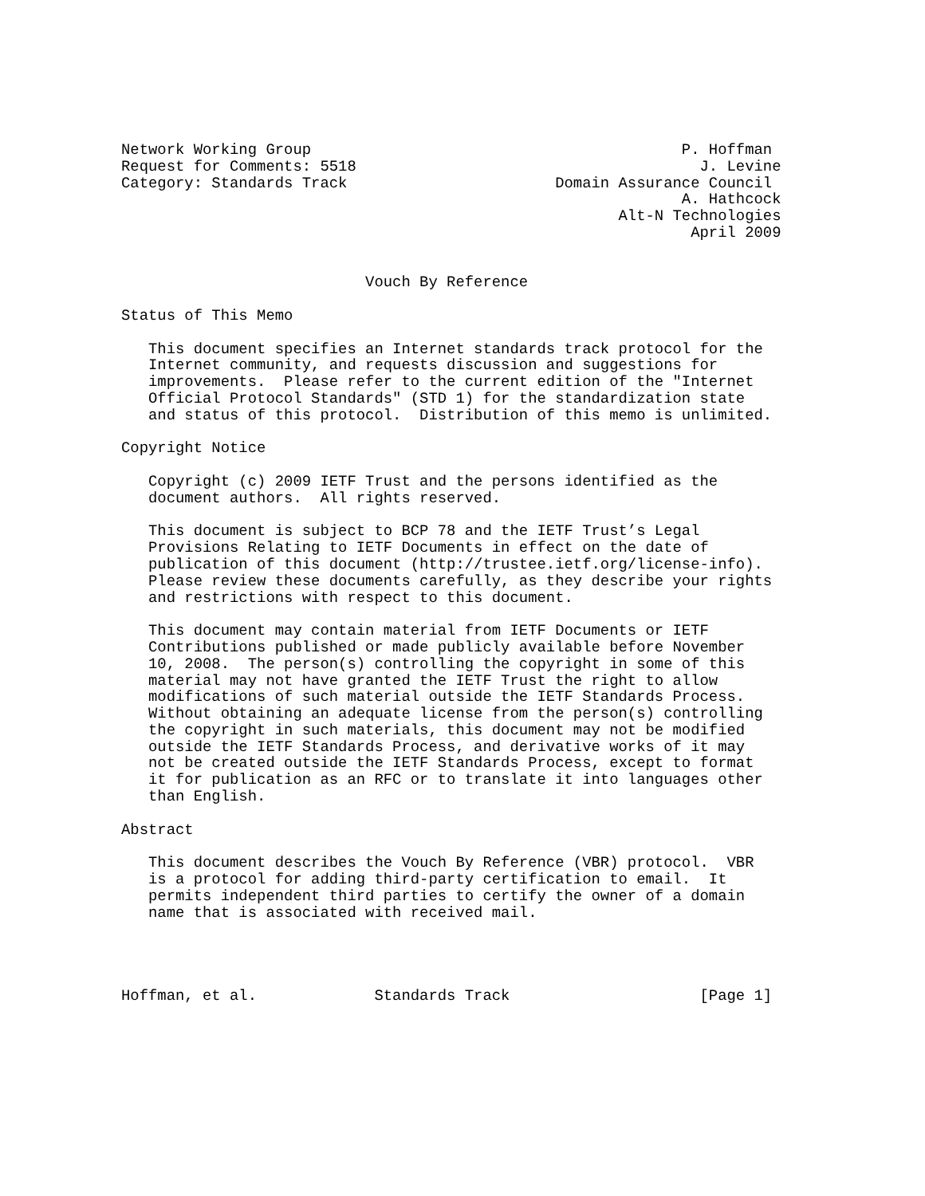Network Working Group                                         P. Hoffman
Request for Comments: 5518                                      J. Levine
Category: Standards Track                       Domain Assurance Council
                                                              A. Hathcock
                                                       Alt-N Technologies
                                                               April 2009


                           Vouch By Reference

Status of This Memo

   This document specifies an Internet standards track protocol for the
   Internet community, and requests discussion and suggestions for
   improvements.  Please refer to the current edition of the "Internet
   Official Protocol Standards" (STD 1) for the standardization state
   and status of this protocol.  Distribution of this memo is unlimited.

Copyright Notice

   Copyright (c) 2009 IETF Trust and the persons identified as the
   document authors.  All rights reserved.

   This document is subject to BCP 78 and the IETF Trust’s Legal
   Provisions Relating to IETF Documents in effect on the date of
   publication of this document (http://trustee.ietf.org/license-info).
   Please review these documents carefully, as they describe your rights
   and restrictions with respect to this document.

   This document may contain material from IETF Documents or IETF
   Contributions published or made publicly available before November
   10, 2008.  The person(s) controlling the copyright in some of this
   material may not have granted the IETF Trust the right to allow
   modifications of such material outside the IETF Standards Process.
   Without obtaining an adequate license from the person(s) controlling
   the copyright in such materials, this document may not be modified
   outside the IETF Standards Process, and derivative works of it may
   not be created outside the IETF Standards Process, except to format
   it for publication as an RFC or to translate it into languages other
   than English.

Abstract

   This document describes the Vouch By Reference (VBR) protocol.  VBR
   is a protocol for adding third-party certification to email.  It
   permits independent third parties to certify the owner of a domain
   name that is associated with received mail.




Hoffman, et al.             Standards Track                     [Page 1]